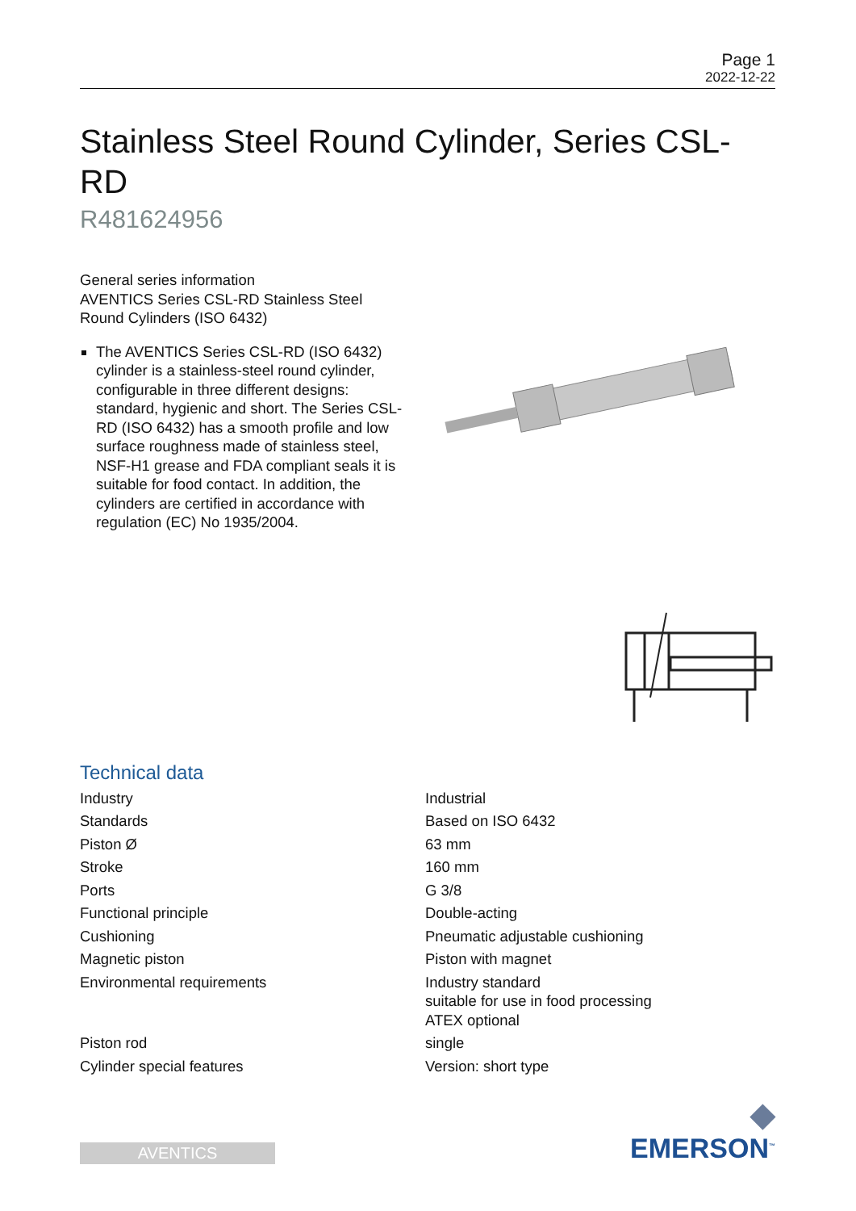Page 1
2022-12-22
Stainless Steel Round Cylinder, Series CSL-RD
R481624956
General series information
AVENTICS Series CSL-RD Stainless Steel Round Cylinders (ISO 6432)
The AVENTICS Series CSL-RD (ISO 6432) cylinder is a stainless-steel round cylinder, configurable in three different designs: standard, hygienic and short. The Series CSL-RD (ISO 6432) has a smooth profile and low surface roughness made of stainless steel, NSF-H1 grease and FDA compliant seals it is suitable for food contact. In addition, the cylinders are certified in accordance with regulation (EC) No 1935/2004.
Technical data
| Industry | Industrial |
| Standards | Based on ISO 6432 |
| Piston Ø | 63 mm |
| Stroke | 160 mm |
| Ports | G 3/8 |
| Functional principle | Double-acting |
| Cushioning | Pneumatic adjustable cushioning |
| Magnetic piston | Piston with magnet |
| Environmental requirements | Industry standard suitable for use in food processing ATEX optional |
| Piston rod | single |
| Cylinder special features | Version: short type |
AVENTICS
◆
EMERSON<sup>™</sup>